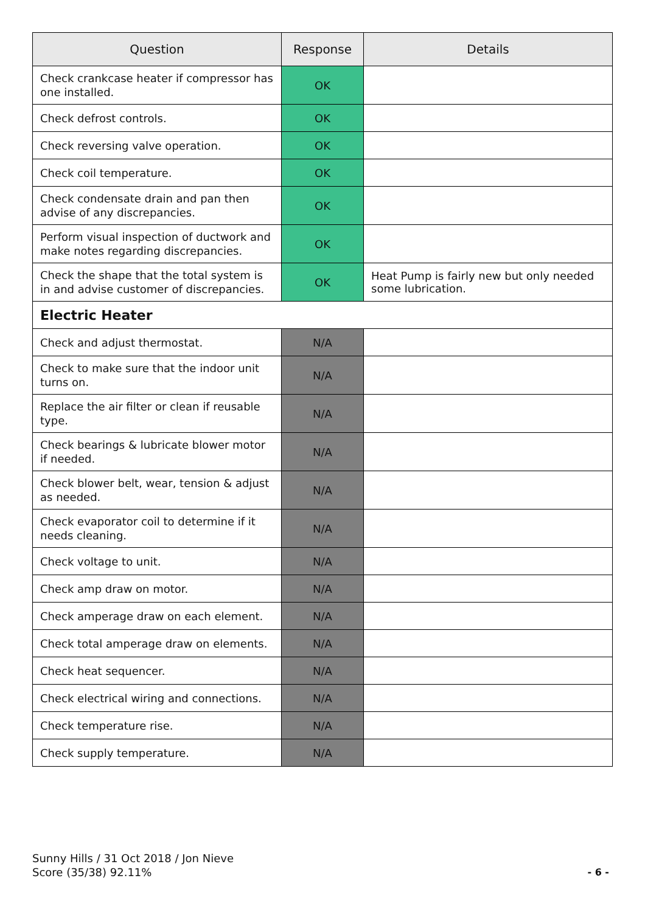| Question | Response | Details |
| --- | --- | --- |
| Check crankcase heater if compressor has one installed. | OK | |
| Check defrost controls. | OK | |
| Check reversing valve operation. | OK | |
| Check coil temperature. | OK | |
| Check condensate drain and pan then advise of any discrepancies. | OK | |
| Perform visual inspection of ductwork and make notes regarding discrepancies. | OK | |
| Check the shape that the total system is in and advise customer of discrepancies. | OK | Heat Pump is fairly new but only needed some lubrication. |
| Electric Heater | | |
| Check and adjust thermostat. | N/A | |
| Check to make sure that the indoor unit turns on. | N/A | |
| Replace the air filter or clean if reusable type. | N/A | |
| Check bearings & lubricate blower motor if needed. | N/A | |
| Check blower belt, wear, tension & adjust as needed. | N/A | |
| Check evaporator coil to determine if it needs cleaning. | N/A | |
| Check voltage to unit. | N/A | |
| Check amp draw on motor. | N/A | |
| Check amperage draw on each element. | N/A | |
| Check total amperage draw on elements. | N/A | |
| Check heat sequencer. | N/A | |
| Check electrical wiring and connections. | N/A | |
| Check temperature rise. | N/A | |
| Check supply temperature. | N/A | |
Sunny Hills / 31 Oct 2018 / Jon Nieve
Score (35/38) 92.11%
- 6 -